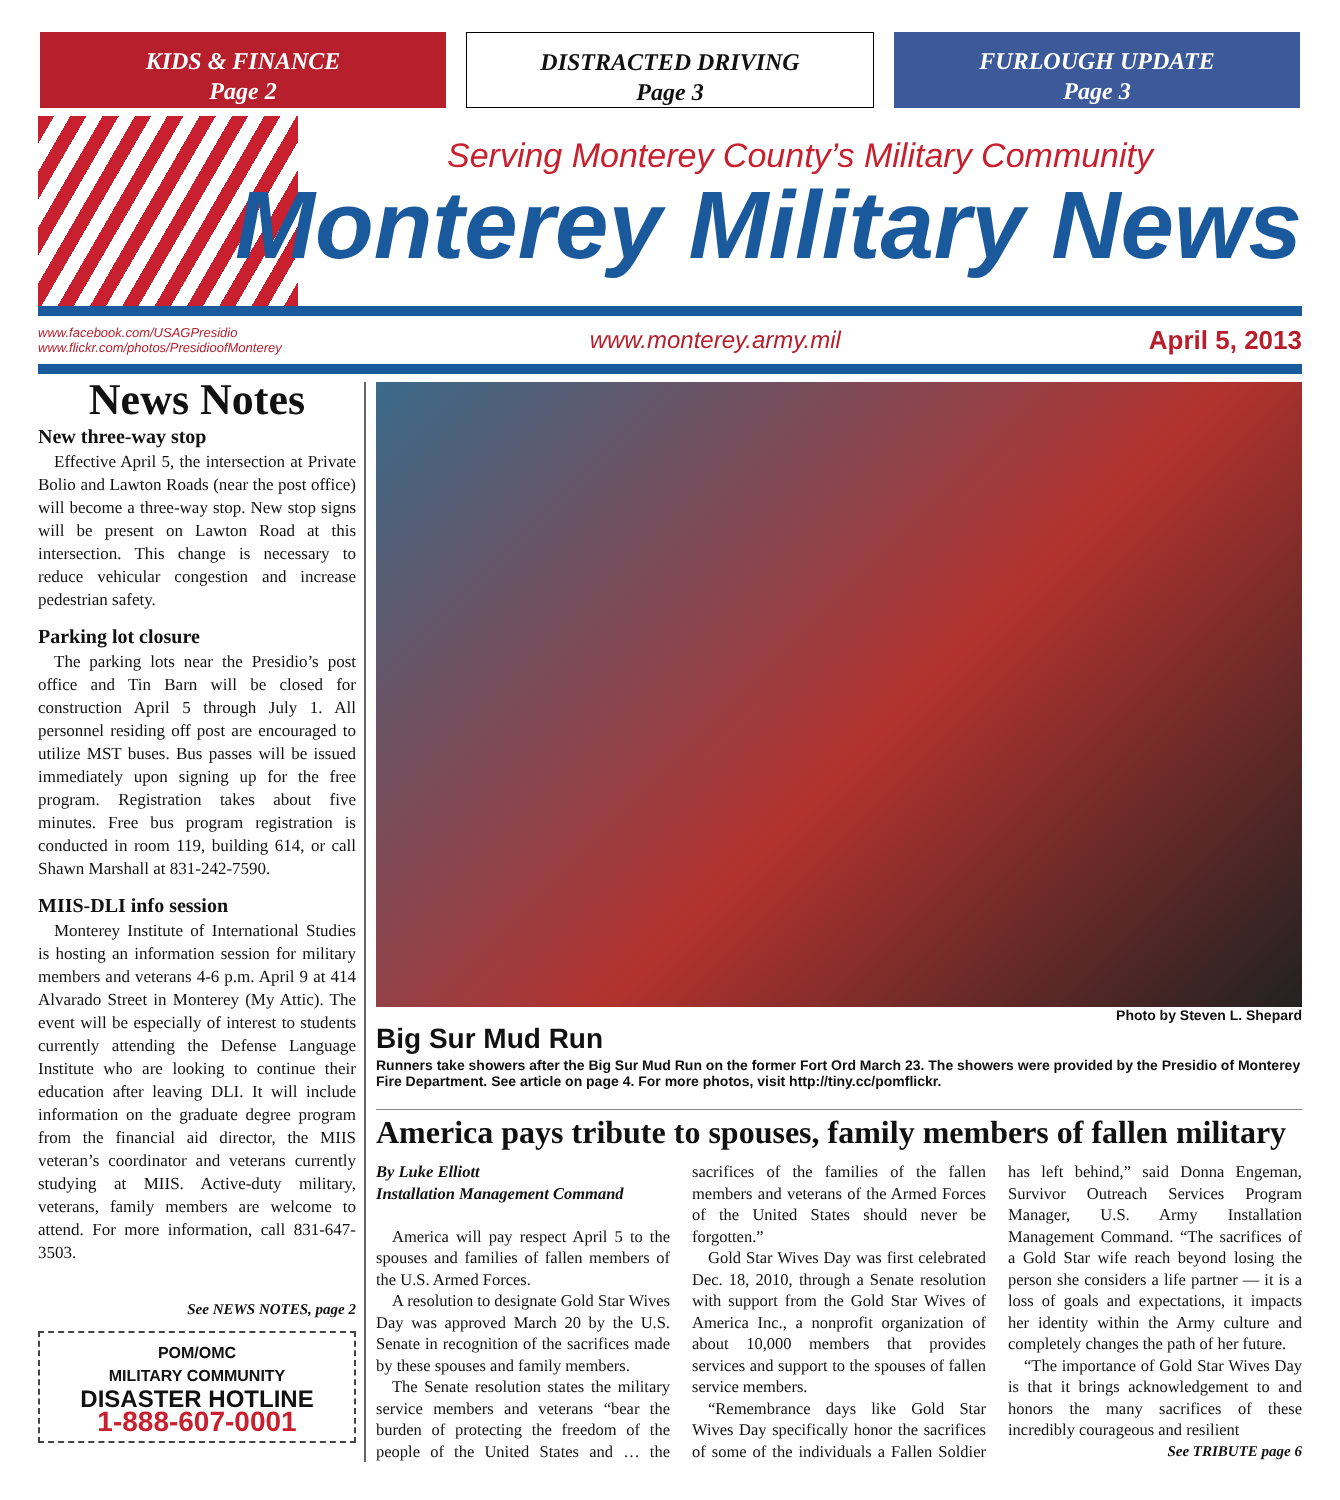KIDS & FINANCE
Page 2
DISTRACTED DRIVING
Page 3
FURLOUGH UPDATE
Page 3
Serving Monterey County’s Military Community
Monterey Military News
www.facebook.com/USAGPresidio
www.flickr.com/photos/PresidioofMonterey
www.monterey.army.mil April 5, 2013
News Notes
New three-way stop
Effective April 5, the intersection at Private Bolio and Lawton Roads (near the post office) will become a three-way stop. New stop signs will be present on Lawton Road at this intersection. This change is necessary to reduce vehicular congestion and increase pedestrian safety.
Parking lot closure
The parking lots near the Presidio’s post office and Tin Barn will be closed for construction April 5 through July 1. All personnel residing off post are encouraged to utilize MST buses. Bus passes will be issued immediately upon signing up for the free program. Registration takes about five minutes. Free bus program registration is conducted in room 119, building 614, or call Shawn Marshall at 831-242-7590.
MIIS-DLI info session
Monterey Institute of International Studies is hosting an information session for military members and veterans 4-6 p.m. April 9 at 414 Alvarado Street in Monterey (My Attic). The event will be especially of interest to students currently attending the Defense Language Institute who are looking to continue their education after leaving DLI. It will include information on the graduate degree program from the financial aid director, the MIIS veteran’s coordinator and veterans currently studying at MIIS. Active-duty military, veterans, family members are welcome to attend. For more information, call 831-647-3503.
See NEWS NOTES, page 2
POM/OMC
MILITARY COMMUNITY
DISASTER HOTLINE
1-888-607-0001
Photo by Steven L. Shepard
Big Sur Mud Run
Runners take showers after the Big Sur Mud Run on the former Fort Ord March 23. The showers were provided by the Presidio of Monterey Fire Department. See article on page 4. For more photos, visit http://tiny.cc/pomflickr.
America pays tribute to spouses, family members of fallen military
By Luke Elliott
Installation Management Command
America will pay respect April 5 to the spouses and families of fallen members of the U.S. Armed Forces.
A resolution to designate Gold Star Wives Day was approved March 20 by the U.S. Senate in recognition of the sacrifices made by these spouses and family members.
The Senate resolution states the military service members and veterans “bear the burden of protecting the freedom of the people of the United States and … the sacrifices of the families of the fallen members and veterans of the Armed Forces of the United States should never be forgotten.”
Gold Star Wives Day was first celebrated Dec. 18, 2010, through a Senate resolution with support from the Gold Star Wives of America Inc., a nonprofit organization of about 10,000 members that provides services and support to the spouses of fallen service members.
“Remembrance days like Gold Star Wives Day specifically honor the sacrifices of some of the individuals a Fallen Soldier has left behind,” said Donna Engeman, Survivor Outreach Services Program Manager, U.S. Army Installation Management Command. “The sacrifices of a Gold Star wife reach beyond losing the person she considers a life partner — it is a loss of goals and expectations, it impacts her identity within the Army culture and completely changes the path of her future.
“The importance of Gold Star Wives Day is that it brings acknowledgement to and honors the many sacrifices of these incredibly courageous and resilient
See TRIBUTE page 6